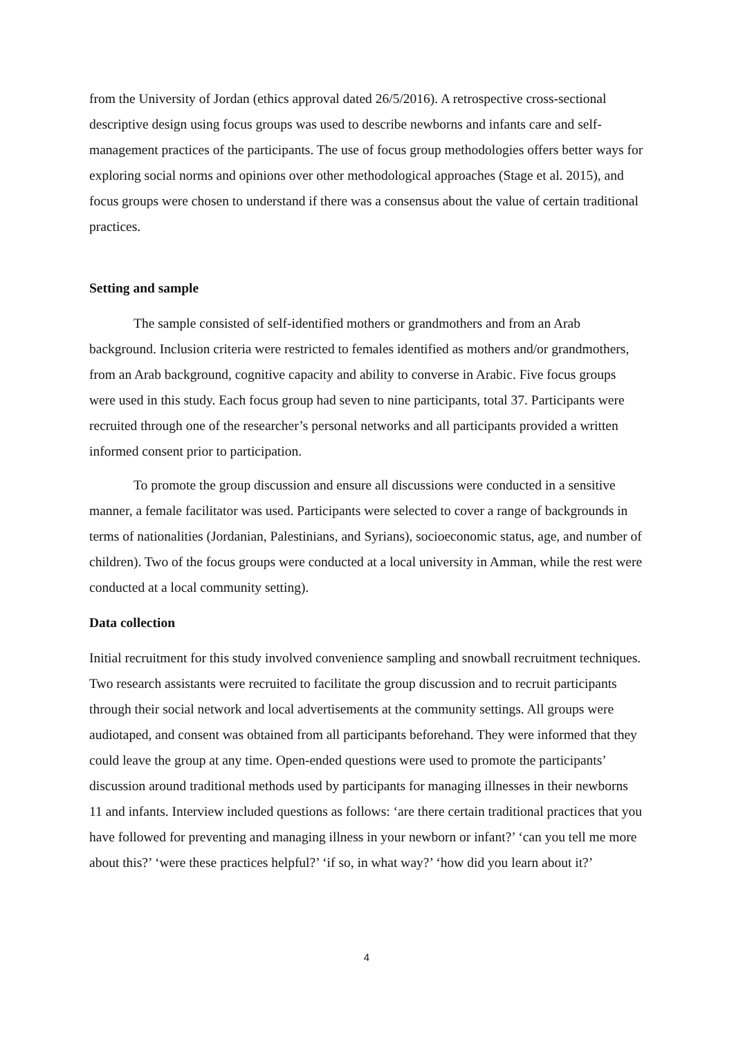from the University of Jordan (ethics approval dated 26/5/2016). A retrospective cross-sectional descriptive design using focus groups was used to describe newborns and infants care and self-management practices of the participants. The use of focus group methodologies offers better ways for exploring social norms and opinions over other methodological approaches (Stage et al. 2015), and focus groups were chosen to understand if there was a consensus about the value of certain traditional practices.
Setting and sample
The sample consisted of self-identified mothers or grandmothers and from an Arab background. Inclusion criteria were restricted to females identified as mothers and/or grandmothers, from an Arab background, cognitive capacity and ability to converse in Arabic. Five focus groups were used in this study. Each focus group had seven to nine participants, total 37. Participants were recruited through one of the researcher’s personal networks and all participants provided a written informed consent prior to participation.
To promote the group discussion and ensure all discussions were conducted in a sensitive manner, a female facilitator was used. Participants were selected to cover a range of backgrounds in terms of nationalities (Jordanian, Palestinians, and Syrians), socioeconomic status, age, and number of children). Two of the focus groups were conducted at a local university in Amman, while the rest were conducted at a local community setting).
Data collection
Initial recruitment for this study involved convenience sampling and snowball recruitment techniques. Two research assistants were recruited to facilitate the group discussion and to recruit participants through their social network and local advertisements at the community settings. All groups were audiotaped, and consent was obtained from all participants beforehand. They were informed that they could leave the group at any time. Open-ended questions were used to promote the participants’ discussion around traditional methods used by participants for managing illnesses in their newborns 11 and infants. Interview included questions as follows: ‘are there certain traditional practices that you have followed for preventing and managing illness in your newborn or infant?’ ‘can you tell me more about this?’ ‘were these practices helpful?’ ‘if so, in what way?’ ‘how did you learn about it?’
4